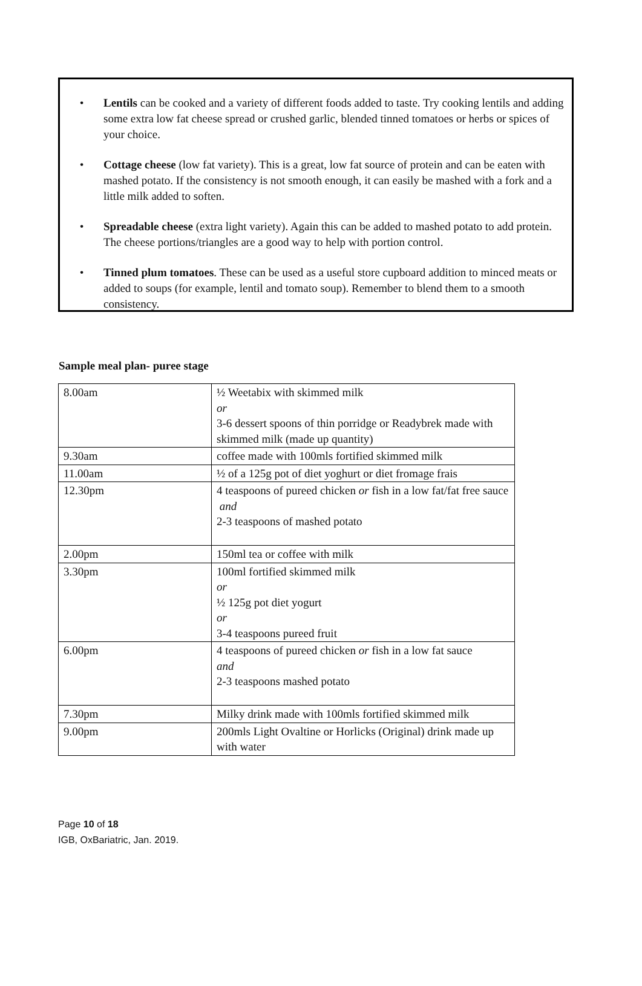• Lentils can be cooked and a variety of different foods added to taste. Try cooking lentils and adding some extra low fat cheese spread or crushed garlic, blended tinned tomatoes or herbs or spices of your choice.
• Cottage cheese (low fat variety). This is a great, low fat source of protein and can be eaten with mashed potato. If the consistency is not smooth enough, it can easily be mashed with a fork and a little milk added to soften.
• Spreadable cheese (extra light variety). Again this can be added to mashed potato to add protein. The cheese portions/triangles are a good way to help with portion control.
• Tinned plum tomatoes. These can be used as a useful store cupboard addition to minced meats or added to soups (for example, lentil and tomato soup). Remember to blend them to a smooth consistency.
Sample meal plan- puree stage
| 8.00am | ½ Weetabix with skimmed milk or 3-6 dessert spoons of thin porridge or Readybrek made with skimmed milk (made up quantity) |
| 9.30am | coffee made with 100mls fortified skimmed milk |
| 11.00am | ½ of a 125g pot of diet yoghurt or diet fromage frais |
| 12.30pm | 4 teaspoons of pureed chicken or fish in a low fat/fat free sauce and 2-3 teaspoons of mashed potato |
| 2.00pm | 150ml tea or coffee with milk |
| 3.30pm | 100ml fortified skimmed milk or ½ 125g pot diet yogurt or 3-4 teaspoons pureed fruit |
| 6.00pm | 4 teaspoons of pureed chicken or fish in a low fat sauce and 2-3 teaspoons mashed potato |
| 7.30pm | Milky drink made with 100mls fortified skimmed milk |
| 9.00pm | 200mls Light Ovaltine or Horlicks (Original) drink made up with water |
Page 10 of 18
IGB, OxBariatric, Jan. 2019.